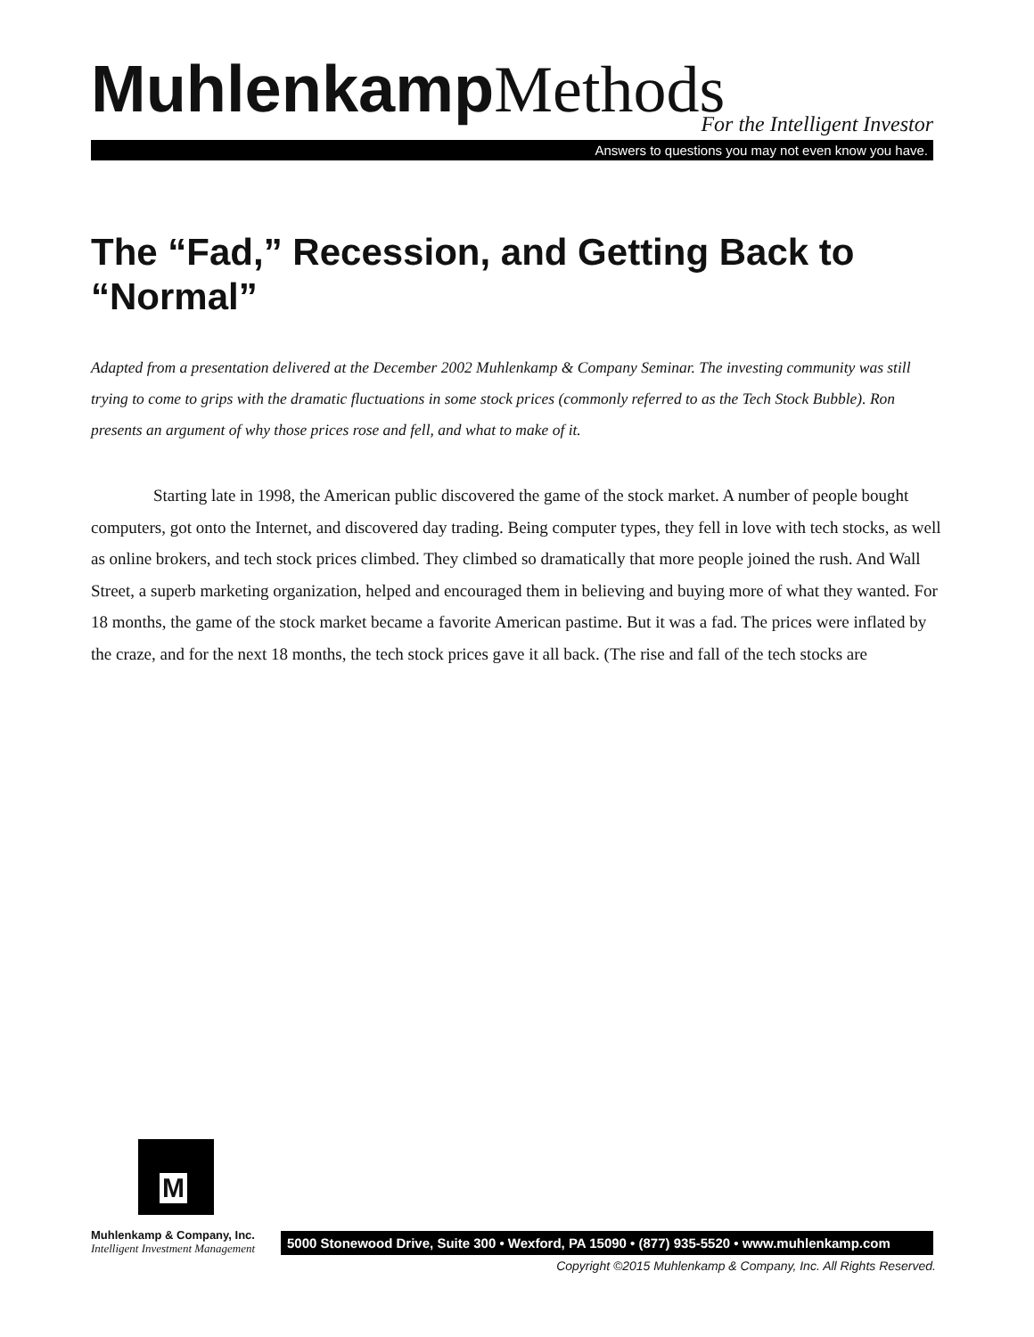Muhlenkamp Methods
For the Intelligent Investor
Answers to questions you may not even know you have.
The “Fad,” Recession, and Getting Back to “Normal”
Adapted from a presentation delivered at the December 2002 Muhlenkamp & Company Seminar. The investing community was still trying to come to grips with the dramatic fluctuations in some stock prices (commonly referred to as the Tech Stock Bubble). Ron presents an argument of why those prices rose and fell, and what to make of it.
Starting late in 1998, the American public discovered the game of the stock market. A number of people bought computers, got onto the Internet, and discovered day trading. Being computer types, they fell in love with tech stocks, as well as online brokers, and tech stock prices climbed. They climbed so dramatically that more people joined the rush. And Wall Street, a superb marketing organization, helped and encouraged them in believing and buying more of what they wanted. For 18 months, the game of the stock market became a favorite American pastime. But it was a fad. The prices were inflated by the craze, and for the next 18 months, the tech stock prices gave it all back. (The rise and fall of the tech stocks are
M
Muhlenkamp & Company, Inc.
Intelligent Investment Management
5000 Stonewood Drive, Suite 300 • Wexford, PA 15090 • (877) 935-5520 • www.muhlenkamp.com
Copyright ©2015 Muhlenkamp & Company, Inc. All Rights Reserved.